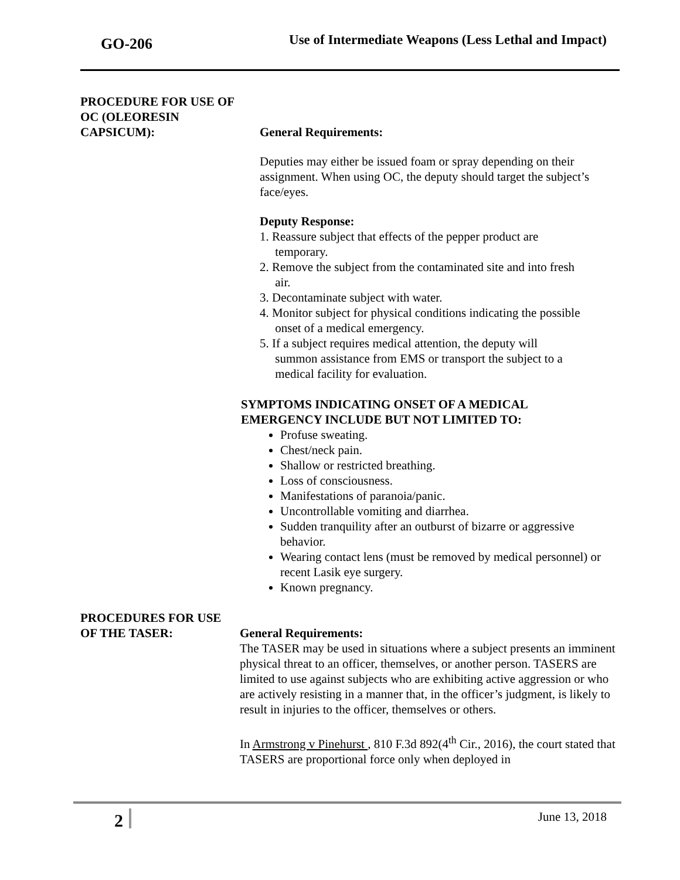GO-206 Use of Intermediate Weapons (Less Lethal and Impact)
PROCEDURE FOR USE OF
OC (OLEORESIN
CAPSICUM):
General Requirements:
Deputies may either be issued foam or spray depending on their assignment. When using OC, the deputy should target the subject’s face/eyes.
Deputy Response:
1. Reassure subject that effects of the pepper product are
temporary.
2. Remove the subject from the contaminated site and into fresh
air.
3. Decontaminate subject with water.
4. Monitor subject for physical conditions indicating the possible
onset of a medical emergency.
5. If a subject requires medical attention, the deputy will
summon assistance from EMS or transport the subject to a
medical facility for evaluation.
SYMPTOMS INDICATING ONSET OF A MEDICAL
EMERGENCY INCLUDE BUT NOT LIMITED TO:
Profuse sweating.
Chest/neck pain.
Shallow or restricted breathing.
Loss of consciousness.
Manifestations of paranoia/panic.
Uncontrollable vomiting and diarrhea.
Sudden tranquility after an outburst of bizarre or aggressive behavior.
Wearing contact lens (must be removed by medical personnel) or recent Lasik eye surgery.
Known pregnancy.
PROCEDURES FOR USE
OF THE TASER:
General Requirements:
The TASER may be used in situations where a subject presents an imminent physical threat to an officer, themselves, or another person. TASERS are limited to use against subjects who are exhibiting active aggression or who are actively resisting in a manner that, in the officer’s judgment, is likely to result in injuries to the officer, themselves or others.
In Armstrong v Pinehurst , 810 F.3d 892(4<sup>th</sup> Cir., 2016), the court stated that TASERS are proportional force only when deployed in
2 June 13, 2018